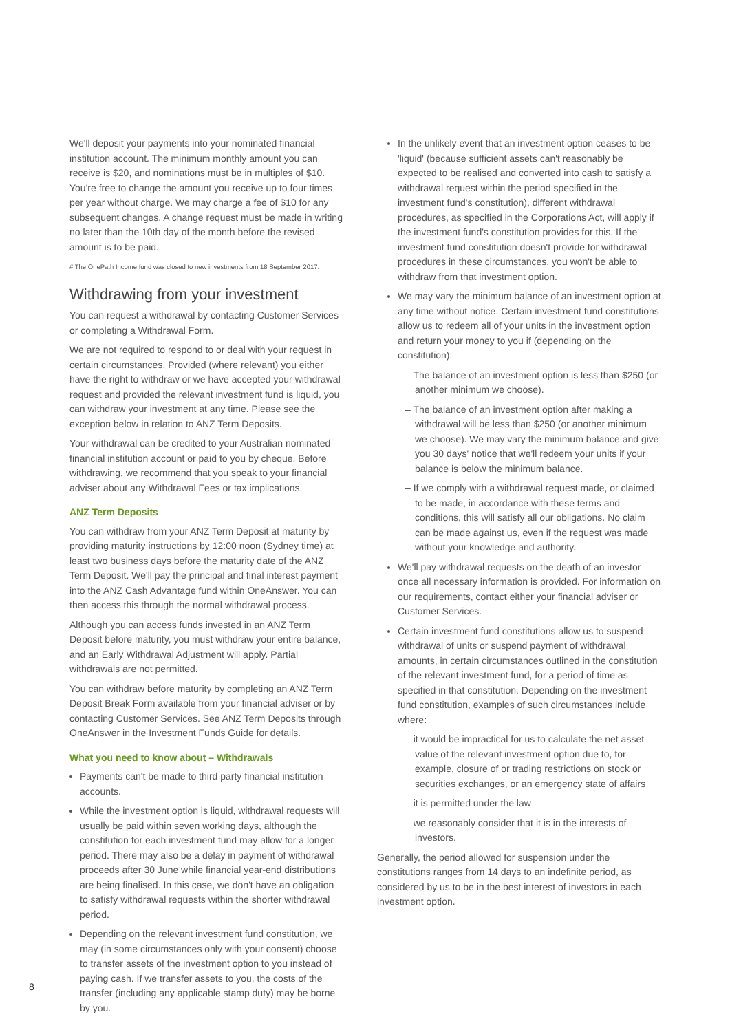We'll deposit your payments into your nominated financial institution account. The minimum monthly amount you can receive is $20, and nominations must be in multiples of $10. You're free to change the amount you receive up to four times per year without charge. We may charge a fee of $10 for any subsequent changes. A change request must be made in writing no later than the 10th day of the month before the revised amount is to be paid.
# The OnePath Income fund was closed to new investments from 18 September 2017.
Withdrawing from your investment
You can request a withdrawal by contacting Customer Services or completing a Withdrawal Form.
We are not required to respond to or deal with your request in certain circumstances. Provided (where relevant) you either have the right to withdraw or we have accepted your withdrawal request and provided the relevant investment fund is liquid, you can withdraw your investment at any time. Please see the exception below in relation to ANZ Term Deposits.
Your withdrawal can be credited to your Australian nominated financial institution account or paid to you by cheque. Before withdrawing, we recommend that you speak to your financial adviser about any Withdrawal Fees or tax implications.
ANZ Term Deposits
You can withdraw from your ANZ Term Deposit at maturity by providing maturity instructions by 12:00 noon (Sydney time) at least two business days before the maturity date of the ANZ Term Deposit. We'll pay the principal and final interest payment into the ANZ Cash Advantage fund within OneAnswer. You can then access this through the normal withdrawal process.
Although you can access funds invested in an ANZ Term Deposit before maturity, you must withdraw your entire balance, and an Early Withdrawal Adjustment will apply. Partial withdrawals are not permitted.
You can withdraw before maturity by completing an ANZ Term Deposit Break Form available from your financial adviser or by contacting Customer Services. See ANZ Term Deposits through OneAnswer in the Investment Funds Guide for details.
What you need to know about – Withdrawals
Payments can't be made to third party financial institution accounts.
While the investment option is liquid, withdrawal requests will usually be paid within seven working days, although the constitution for each investment fund may allow for a longer period. There may also be a delay in payment of withdrawal proceeds after 30 June while financial year-end distributions are being finalised. In this case, we don't have an obligation to satisfy withdrawal requests within the shorter withdrawal period.
Depending on the relevant investment fund constitution, we may (in some circumstances only with your consent) choose to transfer assets of the investment option to you instead of paying cash. If we transfer assets to you, the costs of the transfer (including any applicable stamp duty) may be borne by you.
In the unlikely event that an investment option ceases to be 'liquid' (because sufficient assets can't reasonably be expected to be realised and converted into cash to satisfy a withdrawal request within the period specified in the investment fund's constitution), different withdrawal procedures, as specified in the Corporations Act, will apply if the investment fund's constitution provides for this. If the investment fund constitution doesn't provide for withdrawal procedures in these circumstances, you won't be able to withdraw from that investment option.
We may vary the minimum balance of an investment option at any time without notice. Certain investment fund constitutions allow us to redeem all of your units in the investment option and return your money to you if (depending on the constitution):
– The balance of an investment option is less than $250 (or another minimum we choose).
– The balance of an investment option after making a withdrawal will be less than $250 (or another minimum we choose). We may vary the minimum balance and give you 30 days' notice that we'll redeem your units if your balance is below the minimum balance.
– If we comply with a withdrawal request made, or claimed to be made, in accordance with these terms and conditions, this will satisfy all our obligations. No claim can be made against us, even if the request was made without your knowledge and authority.
We'll pay withdrawal requests on the death of an investor once all necessary information is provided. For information on our requirements, contact either your financial adviser or Customer Services.
Certain investment fund constitutions allow us to suspend withdrawal of units or suspend payment of withdrawal amounts, in certain circumstances outlined in the constitution of the relevant investment fund, for a period of time as specified in that constitution. Depending on the investment fund constitution, examples of such circumstances include where:
– it would be impractical for us to calculate the net asset value of the relevant investment option due to, for example, closure of or trading restrictions on stock or securities exchanges, or an emergency state of affairs
– it is permitted under the law
– we reasonably consider that it is in the interests of investors.
Generally, the period allowed for suspension under the constitutions ranges from 14 days to an indefinite period, as considered by us to be in the best interest of investors in each investment option.
8